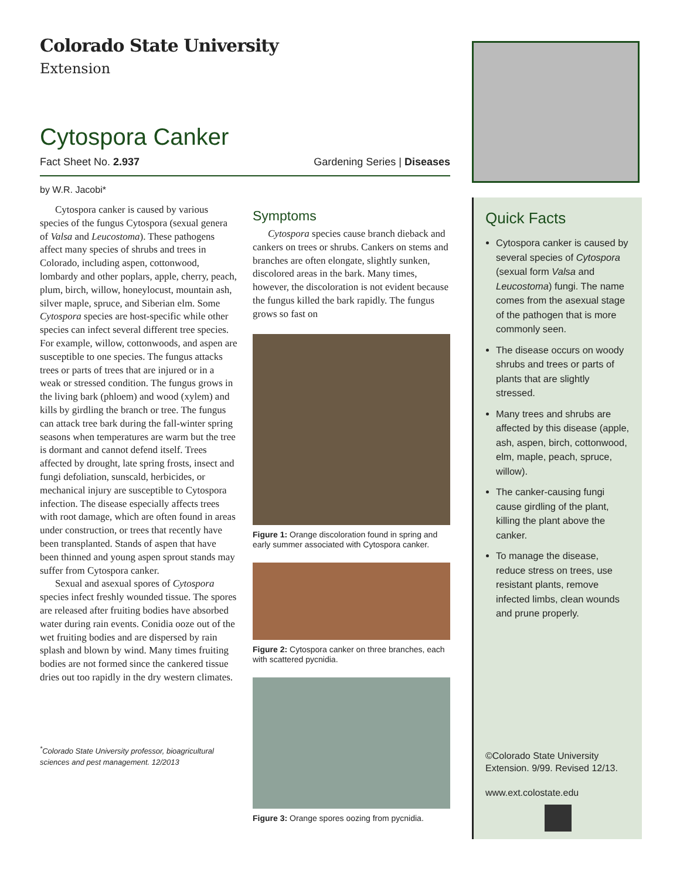Colorado State University
Extension
Cytospora Canker
Fact Sheet No. 2.937 Gardening Series | Diseases
by W.R. Jacobi*
Cytospora canker is caused by various species of the fungus Cytospora (sexual genera of Valsa and Leucostoma). These pathogens affect many species of shrubs and trees in Colorado, including aspen, cottonwood, lombardy and other poplars, apple, cherry, peach, plum, birch, willow, honeylocust, mountain ash, silver maple, spruce, and Siberian elm. Some Cytospora species are host-specific while other species can infect several different tree species. For example, willow, cottonwoods, and aspen are susceptible to one species. The fungus attacks trees or parts of trees that are injured or in a weak or stressed condition. The fungus grows in the living bark (phloem) and wood (xylem) and kills by girdling the branch or tree. The fungus can attack tree bark during the fall-winter spring seasons when temperatures are warm but the tree is dormant and cannot defend itself. Trees affected by drought, late spring frosts, insect and fungi defoliation, sunscald, herbicides, or mechanical injury are susceptible to Cytospora infection. The disease especially affects trees with root damage, which are often found in areas under construction, or trees that recently have been transplanted. Stands of aspen that have been thinned and young aspen sprout stands may suffer from Cytospora canker.
Sexual and asexual spores of Cytospora species infect freshly wounded tissue. The spores are released after fruiting bodies have absorbed water during rain events. Conidia ooze out of the wet fruiting bodies and are dispersed by rain splash and blown by wind. Many times fruiting bodies are not formed since the cankered tissue dries out too rapidly in the dry western climates.
<sup>*</sup> Colorado State University professor, bioagricultural sciences and pest management. 12/2013
Symptoms
Cytospora species cause branch dieback and cankers on trees or shrubs. Cankers on stems and branches are often elongate, slightly sunken, discolored areas in the bark. Many times, however, the discoloration is not evident because the fungus killed the bark rapidly. The fungus grows so fast on
Figure 1: Orange discoloration found in spring and early summer associated with Cytospora canker.
Figure 2: Cytospora canker on three branches, each with scattered pycnidia.
Figure 3: Orange spores oozing from pycnidia.
Quick Facts
Cytospora canker is caused by several species of Cytospora (sexual form Valsa and Leucostoma) fungi. The name comes from the asexual stage of the pathogen that is more commonly seen.
The disease occurs on woody shrubs and trees or parts of plants that are slightly stressed.
Many trees and shrubs are affected by this disease (apple, ash, aspen, birch, cottonwood, elm, maple, peach, spruce, willow).
The canker-causing fungi cause girdling of the plant, killing the plant above the canker.
To manage the disease, reduce stress on trees, use resistant plants, remove infected limbs, clean wounds and prune properly.
©Colorado State University Extension. 9/99. Revised 12/13.
www.ext.colostate.edu